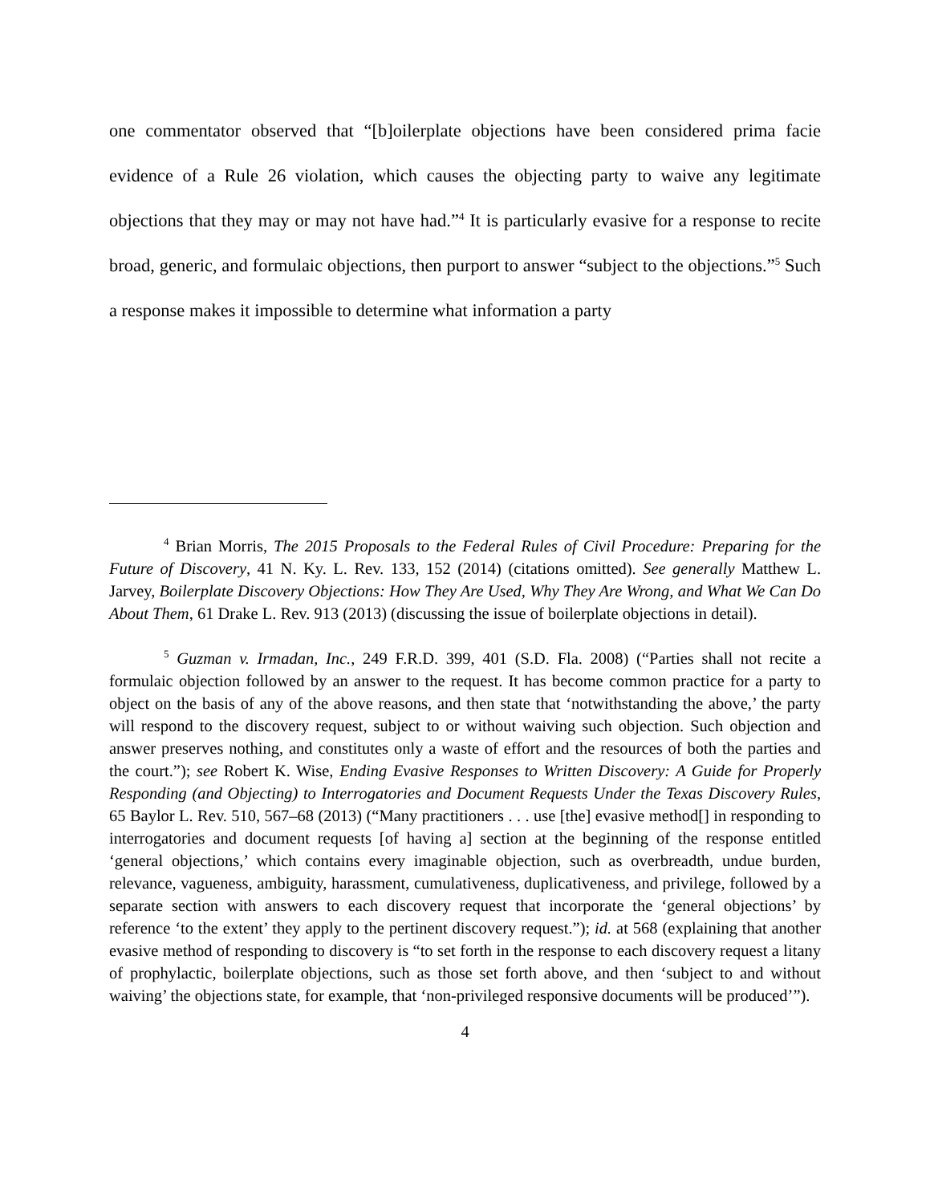one commentator observed that “[b]oilerplate objections have been considered prima facie evidence of a Rule 26 violation, which causes the objecting party to waive any legitimate objections that they may or may not have had.”<sup>4</sup> It is particularly evasive for a response to recite broad, generic, and formulaic objections, then purport to answer “subject to the objections.”<sup>5</sup> Such a response makes it impossible to determine what information a party
<sup>4</sup> Brian Morris, The 2015 Proposals to the Federal Rules of Civil Procedure: Preparing for the Future of Discovery, 41 N. Ky. L. Rev. 133, 152 (2014) (citations omitted). See generally Matthew L. Jarvey, Boilerplate Discovery Objections: How They Are Used, Why They Are Wrong, and What We Can Do About Them, 61 Drake L. Rev. 913 (2013) (discussing the issue of boilerplate objections in detail).
<sup>5</sup> Guzman v. Irmadan, Inc., 249 F.R.D. 399, 401 (S.D. Fla. 2008) (“Parties shall not recite a formulaic objection followed by an answer to the request. It has become common practice for a party to object on the basis of any of the above reasons, and then state that ‘notwithstanding the above,’ the party will respond to the discovery request, subject to or without waiving such objection. Such objection and answer preserves nothing, and constitutes only a waste of effort and the resources of both the parties and the court.”); see Robert K. Wise, Ending Evasive Responses to Written Discovery: A Guide for Properly Responding (and Objecting) to Interrogatories and Document Requests Under the Texas Discovery Rules, 65 Baylor L. Rev. 510, 567–68 (2013) (“Many practitioners . . . use [the] evasive method[] in responding to interrogatories and document requests [of having a] section at the beginning of the response entitled ‘general objections,’ which contains every imaginable objection, such as overbreadth, undue burden, relevance, vagueness, ambiguity, harassment, cumulativeness, duplicativeness, and privilege, followed by a separate section with answers to each discovery request that incorporate the ‘general objections’ by reference ‘to the extent’ they apply to the pertinent discovery request.”); id. at 568 (explaining that another evasive method of responding to discovery is “to set forth in the response to each discovery request a litany of prophylactic, boilerplate objections, such as those set forth above, and then ‘subject to and without waiving’ the objections state, for example, that ‘non-privileged responsive documents will be produced’”).
4